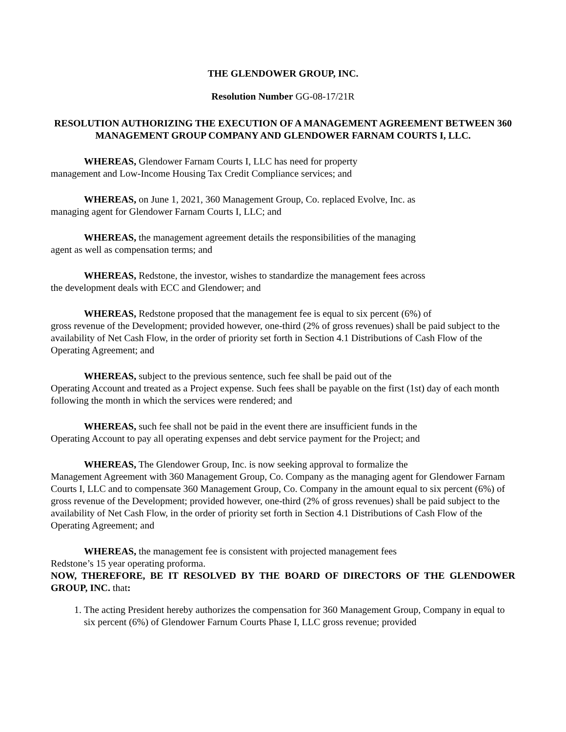THE GLENDOWER GROUP, INC.
Resolution Number GG-08-17/21R
RESOLUTION AUTHORIZING THE EXECUTION OF A MANAGEMENT AGREEMENT BETWEEN 360 MANAGEMENT GROUP COMPANY AND GLENDOWER FARNAM COURTS I, LLC.
WHEREAS, Glendower Farnam Courts I, LLC has need for property
management and Low-Income Housing Tax Credit Compliance services; and
WHEREAS, on June 1, 2021, 360 Management Group, Co. replaced Evolve, Inc. as
managing agent for Glendower Farnam Courts I, LLC; and
WHEREAS, the management agreement details the responsibilities of the managing
agent as well as compensation terms; and
WHEREAS, Redstone, the investor, wishes to standardize the management fees across
the development deals with ECC and Glendower; and
WHEREAS, Redstone proposed that the management fee is equal to six percent (6%) of
gross revenue of the Development; provided however, one-third (2% of gross revenues) shall be paid subject to the availability of Net Cash Flow, in the order of priority set forth in Section 4.1 Distributions of Cash Flow of the Operating Agreement; and
WHEREAS, subject to the previous sentence, such fee shall be paid out of the
Operating Account and treated as a Project expense. Such fees shall be payable on the first (1st) day of each month following the month in which the services were rendered; and
WHEREAS, such fee shall not be paid in the event there are insufficient funds in the
Operating Account to pay all operating expenses and debt service payment for the Project; and
WHEREAS, The Glendower Group, Inc. is now seeking approval to formalize the
Management Agreement with 360 Management Group, Co. Company as the managing agent for Glendower Farnam Courts I, LLC and to compensate 360 Management Group, Co. Company in the amount equal to six percent (6%) of gross revenue of the Development; provided however, one-third (2% of gross revenues) shall be paid subject to the availability of Net Cash Flow, in the order of priority set forth in Section 4.1 Distributions of Cash Flow of the Operating Agreement; and
WHEREAS, the management fee is consistent with projected management fees
Redstone’s 15 year operating proforma.
NOW, THEREFORE, BE IT RESOLVED BY THE BOARD OF DIRECTORS OF THE GLENDOWER GROUP, INC. that:
1. The acting President hereby authorizes the compensation for 360 Management Group, Company in equal to six percent (6%) of Glendower Farnum Courts Phase I, LLC gross revenue; provided